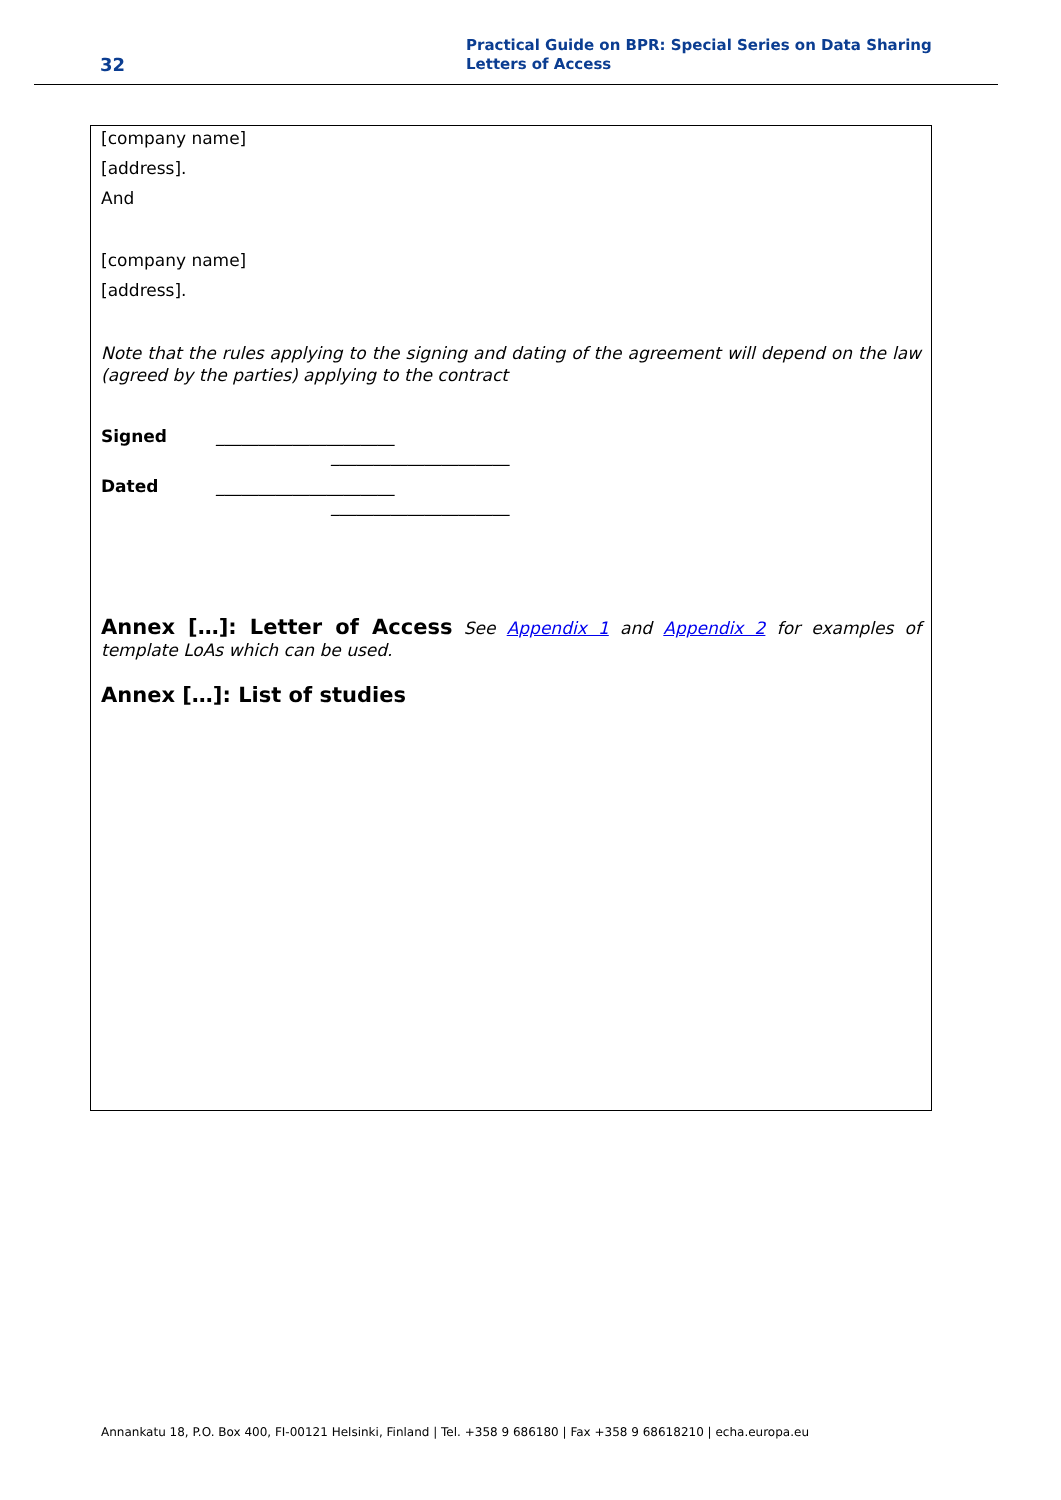32
Practical Guide on BPR: Special Series on Data Sharing
Letters of Access
[company name]
[address].
And
[company name]
[address].
Note that the rules applying to the signing and dating of the agreement will depend on the law (agreed by the parties) applying to the contract
Signed _____________________
_____________________
Dated _____________________
_____________________
Annex […]: Letter of Access See Appendix 1 and Appendix 2 for examples of template LoAs which can be used.
Annex […]: List of studies
Annankatu 18, P.O. Box 400, FI-00121 Helsinki, Finland | Tel. +358 9 686180 | Fax +358 9 68618210 | echa.europa.eu